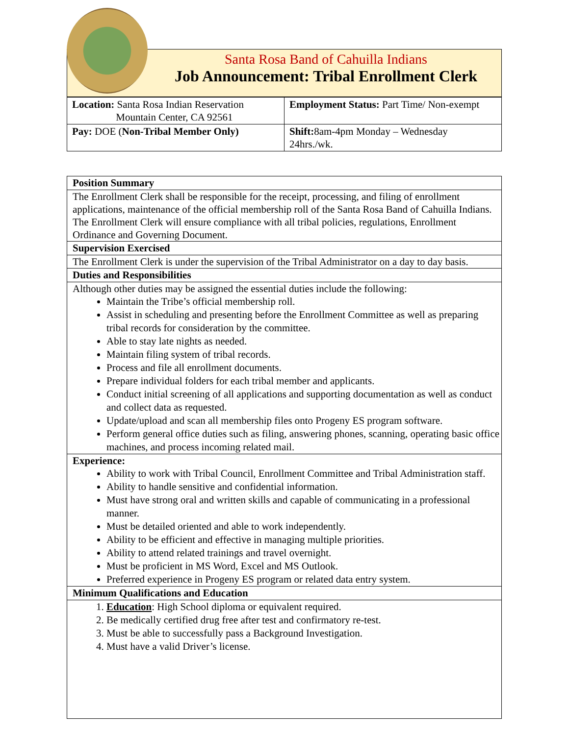Santa Rosa Band of Cahuilla Indians
Job Announcement: Tribal Enrollment Clerk
| Location: Santa Rosa Indian Reservation Mountain Center, CA 92561 | Employment Status: Part Time/ Non-exempt |
| Pay: DOE ( Non-Tribal Member Only) | Shift: 8am-4pm Monday – Wednesday 24hrs./wk. |
Position Summary
The Enrollment Clerk shall be responsible for the receipt, processing, and filing of enrollment applications, maintenance of the official membership roll of the Santa Rosa Band of Cahuilla Indians. The Enrollment Clerk will ensure compliance with all tribal policies, regulations, Enrollment Ordinance and Governing Document.
Supervision Exercised
The Enrollment Clerk is under the supervision of the Tribal Administrator on a day to day basis.
Duties and Responsibilities
Although other duties may be assigned the essential duties include the following:
Maintain the Tribe’s official membership roll.
Assist in scheduling and presenting before the Enrollment Committee as well as preparing tribal records for consideration by the committee.
Able to stay late nights as needed.
Maintain filing system of tribal records.
Process and file all enrollment documents.
Prepare individual folders for each tribal member and applicants.
Conduct initial screening of all applications and supporting documentation as well as conduct and collect data as requested.
Update/upload and scan all membership files onto Progeny ES program software.
Perform general office duties such as filing, answering phones, scanning, operating basic office machines, and process incoming related mail.
Experience:
Ability to work with Tribal Council, Enrollment Committee and Tribal Administration staff.
Ability to handle sensitive and confidential information.
Must have strong oral and written skills and capable of communicating in a professional manner.
Must be detailed oriented and able to work independently.
Ability to be efficient and effective in managing multiple priorities.
Ability to attend related trainings and travel overnight.
Must be proficient in MS Word, Excel and MS Outlook.
Preferred experience in Progeny ES program or related data entry system.
Minimum Qualifications and Education
1. Education: High School diploma or equivalent required.
2. Be medically certified drug free after test and confirmatory re-test.
3. Must be able to successfully pass a Background Investigation.
4. Must have a valid Driver’s license.